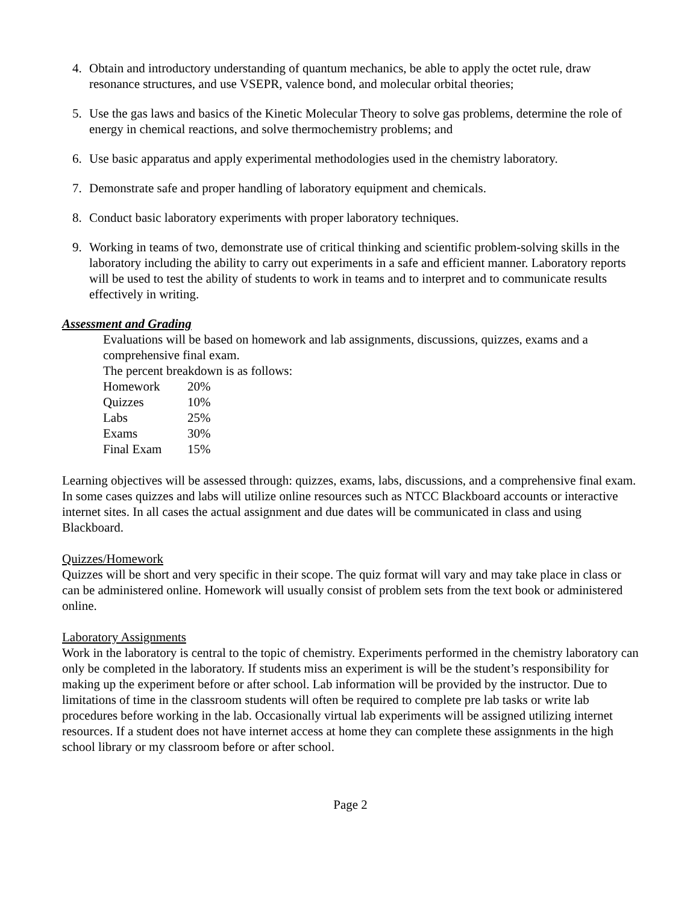4. Obtain and introductory understanding of quantum mechanics, be able to apply the octet rule, draw resonance structures, and use VSEPR, valence bond, and molecular orbital theories;
5. Use the gas laws and basics of the Kinetic Molecular Theory to solve gas problems, determine the role of energy in chemical reactions, and solve thermochemistry problems; and
6. Use basic apparatus and apply experimental methodologies used in the chemistry laboratory.
7. Demonstrate safe and proper handling of laboratory equipment and chemicals.
8. Conduct basic laboratory experiments with proper laboratory techniques.
9. Working in teams of two, demonstrate use of critical thinking and scientific problem-solving skills in the laboratory including the ability to carry out experiments in a safe and efficient manner. Laboratory reports will be used to test the ability of students to work in teams and to interpret and to communicate results effectively in writing.
Assessment and Grading
Evaluations will be based on homework and lab assignments, discussions, quizzes, exams and a comprehensive final exam.
The percent breakdown is as follows:
| Homework | 20% |
| Quizzes | 10% |
| Labs | 25% |
| Exams | 30% |
| Final Exam | 15% |
Learning objectives will be assessed through: quizzes, exams, labs, discussions, and a comprehensive final exam. In some cases quizzes and labs will utilize online resources such as NTCC Blackboard accounts or interactive internet sites. In all cases the actual assignment and due dates will be communicated in class and using Blackboard.
Quizzes/Homework
Quizzes will be short and very specific in their scope. The quiz format will vary and may take place in class or can be administered online. Homework will usually consist of problem sets from the text book or administered online.
Laboratory Assignments
Work in the laboratory is central to the topic of chemistry. Experiments performed in the chemistry laboratory can only be completed in the laboratory. If students miss an experiment is will be the student’s responsibility for making up the experiment before or after school. Lab information will be provided by the instructor. Due to limitations of time in the classroom students will often be required to complete pre lab tasks or write lab procedures before working in the lab. Occasionally virtual lab experiments will be assigned utilizing internet resources. If a student does not have internet access at home they can complete these assignments in the high school library or my classroom before or after school.
Page 2